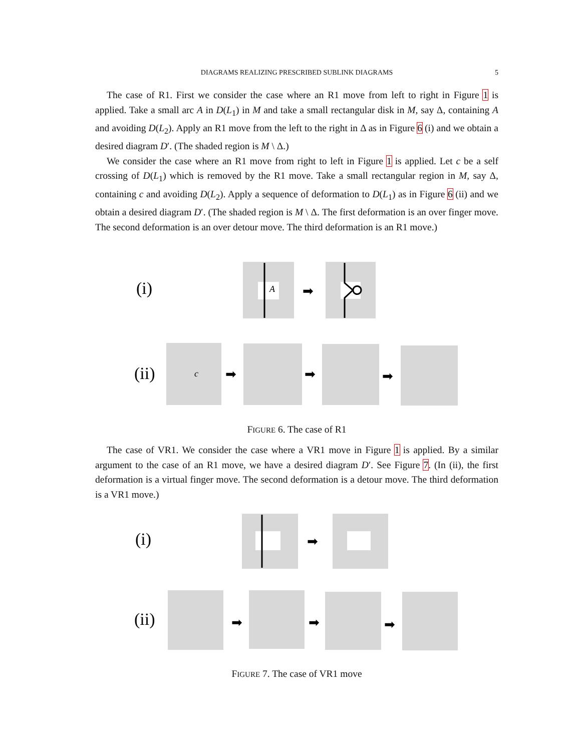DIAGRAMS REALIZING PRESCRIBED SUBLINK DIAGRAMS 5
The case of R1. First we consider the case where an R1 move from left to right in Figure 1 is applied. Take a small arc A in D(L<sub>1</sub>) in M and take a small rectangular disk in M, say Δ, containing A and avoiding D(L<sub>2</sub>). Apply an R1 move from the left to the right in Δ as in Figure 6 (i) and we obtain a desired diagram D′. (The shaded region is M \ Δ.)
We consider the case where an R1 move from right to left in Figure 1 is applied. Let c be a self crossing of D(L<sub>1</sub>) which is removed by the R1 move. Take a small rectangular region in M, say Δ, containing c and avoiding D(L<sub>2</sub>). Apply a sequence of deformation to D(L<sub>1</sub>) as in Figure 6 (ii) and we obtain a desired diagram D′. (The shaded region is M \ Δ. The first deformation is an over finger move. The second deformation is an over detour move. The third deformation is an R1 move.)
(i)
A
➡
(ii)
c
➡
➡
➡
FIGURE 6. The case of R1
The case of VR1. We consider the case where a VR1 move in Figure 1 is applied. By a similar argument to the case of an R1 move, we have a desired diagram D′. See Figure 7. (In (ii), the first deformation is a virtual finger move. The second deformation is a detour move. The third deformation is a VR1 move.)
(i)
➡
(ii)
➡
➡
➡
FIGURE 7. The case of VR1 move